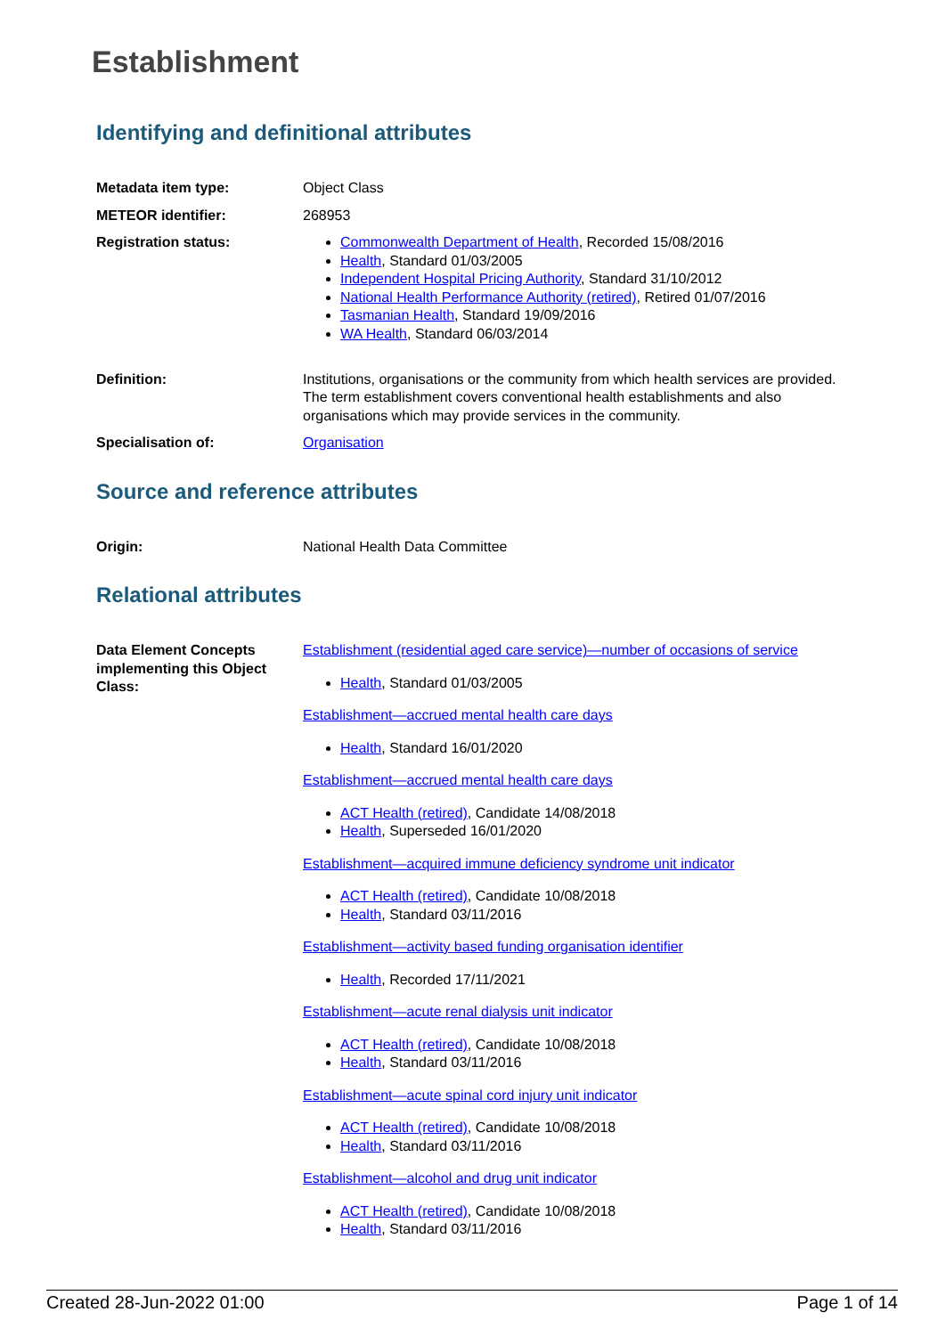Establishment
Identifying and definitional attributes
| Metadata item type: | Object Class |
| METEOR identifier: | 268953 |
| Registration status: | Commonwealth Department of Health , Recorded 15/08/2016 Health , Standard 01/03/2005 Independent Hospital Pricing Authority , Standard 31/10/2012 National Health Performance Authority (retired) , Retired 01/07/2016 Tasmanian Health , Standard 19/09/2016 WA Health , Standard 06/03/2014 |
| Definition: | Institutions, organisations or the community from which health services are provided. The term establishment covers conventional health establishments and also organisations which may provide services in the community. |
| Specialisation of: | Organisation |
Source and reference attributes
| Origin: | National Health Data Committee |
Relational attributes
| Data Element Concepts implementing this Object Class: | Establishment (residential aged care service)—number of occasions of service Health , Standard 01/03/2005 Establishment—accrued mental health care days Health , Standard 16/01/2020 Establishment—accrued mental health care days ACT Health (retired) , Candidate 14/08/2018 Health , Superseded 16/01/2020 Establishment—acquired immune deficiency syndrome unit indicator ACT Health (retired) , Candidate 10/08/2018 Health , Standard 03/11/2016 Establishment—activity based funding organisation identifier Health , Recorded 17/11/2021 Establishment—acute renal dialysis unit indicator ACT Health (retired) , Candidate 10/08/2018 Health , Standard 03/11/2016 Establishment—acute spinal cord injury unit indicator ACT Health (retired) , Candidate 10/08/2018 Health , Standard 03/11/2016 Establishment—alcohol and drug unit indicator ACT Health (retired) , Candidate 10/08/2018 Health , Standard 03/11/2016 |
Created 28-Jun-2022 01:00 Page 1 of 14